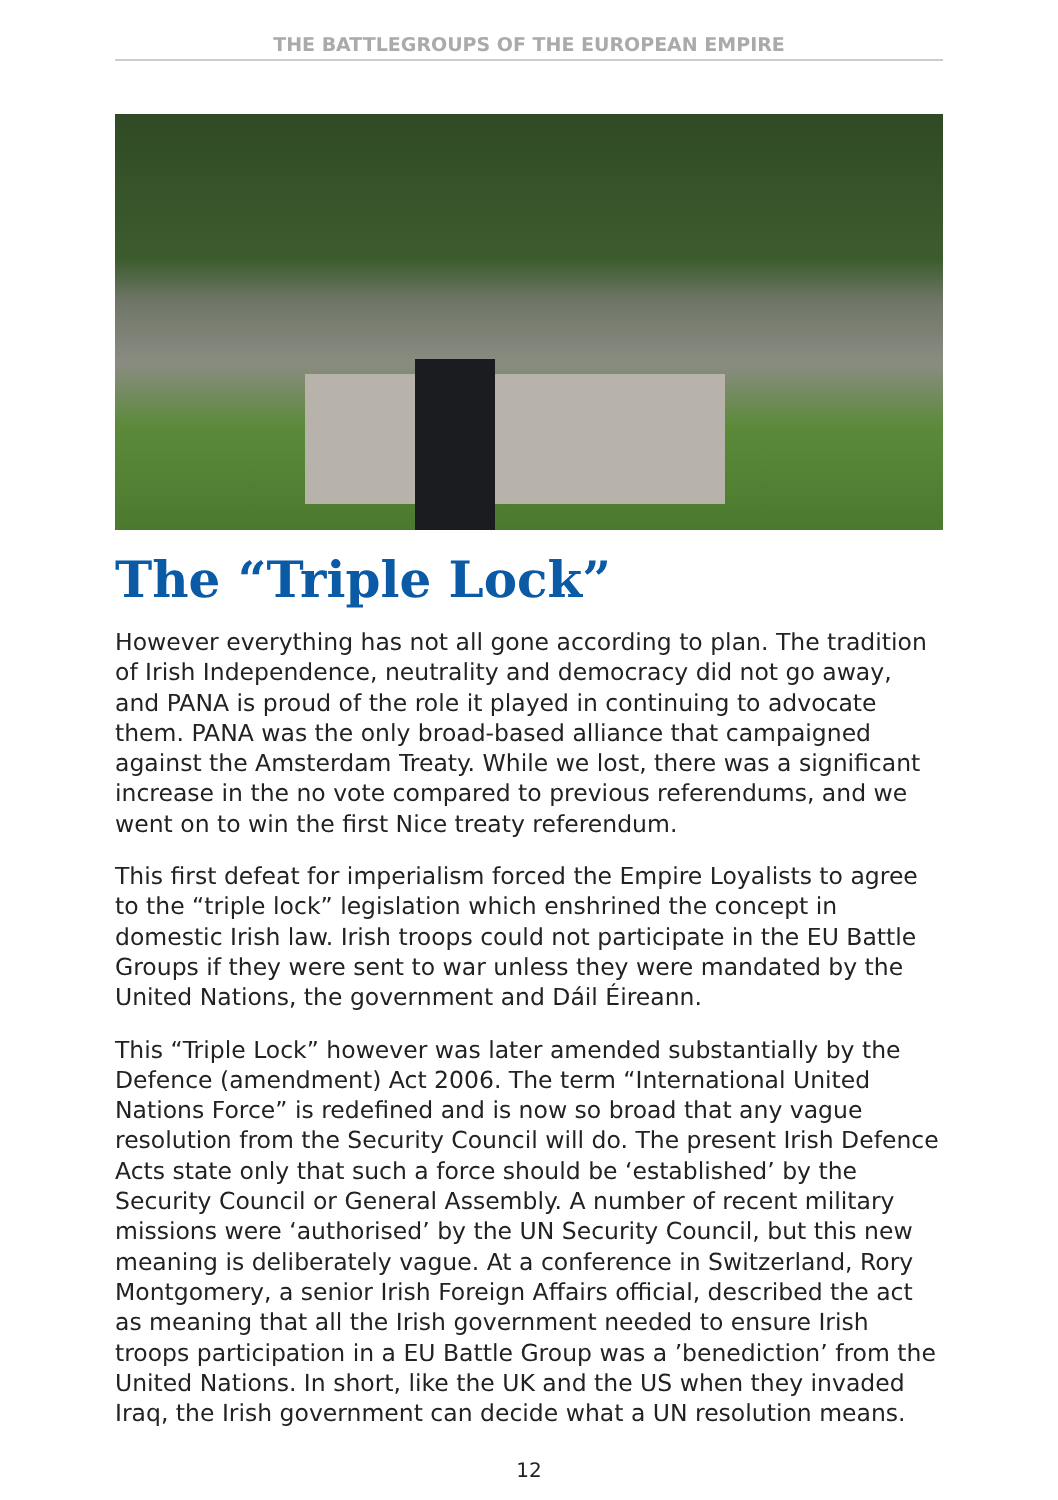THE BATTLEGROUPS OF THE EUROPEAN EMPIRE
The “Triple Lock”
However everything has not all gone according to plan. The tradition of Irish Independence, neutrality and democracy did not go away, and PANA is proud of the role it played in continuing to advocate them. PANA was the only broad-based alliance that campaigned against the Amsterdam Treaty. While we lost, there was a significant increase in the no vote compared to previous referendums, and we went on to win the first Nice treaty referendum.
This first defeat for imperialism forced the Empire Loyalists to agree to the “triple lock” legislation which enshrined the concept in domestic Irish law. Irish troops could not participate in the EU Battle Groups if they were sent to war unless they were mandated by the United Nations, the government and Dáil Éireann.
This “Triple Lock” however was later amended substantially by the Defence (amendment) Act 2006. The term “International United Nations Force” is redefined and is now so broad that any vague resolution from the Security Council will do. The present Irish Defence Acts state only that such a force should be ‘established’ by the Security Council or General Assembly. A number of recent military missions were ‘authorised’ by the UN Security Council, but this new meaning is deliberately vague. At a conference in Switzerland, Rory Montgomery, a senior Irish Foreign Affairs official, described the act as meaning that all the Irish government needed to ensure Irish troops participation in a EU Battle Group was a ’benediction’ from the United Nations. In short, like the UK and the US when they invaded Iraq, the Irish government can decide what a UN resolution means.
12